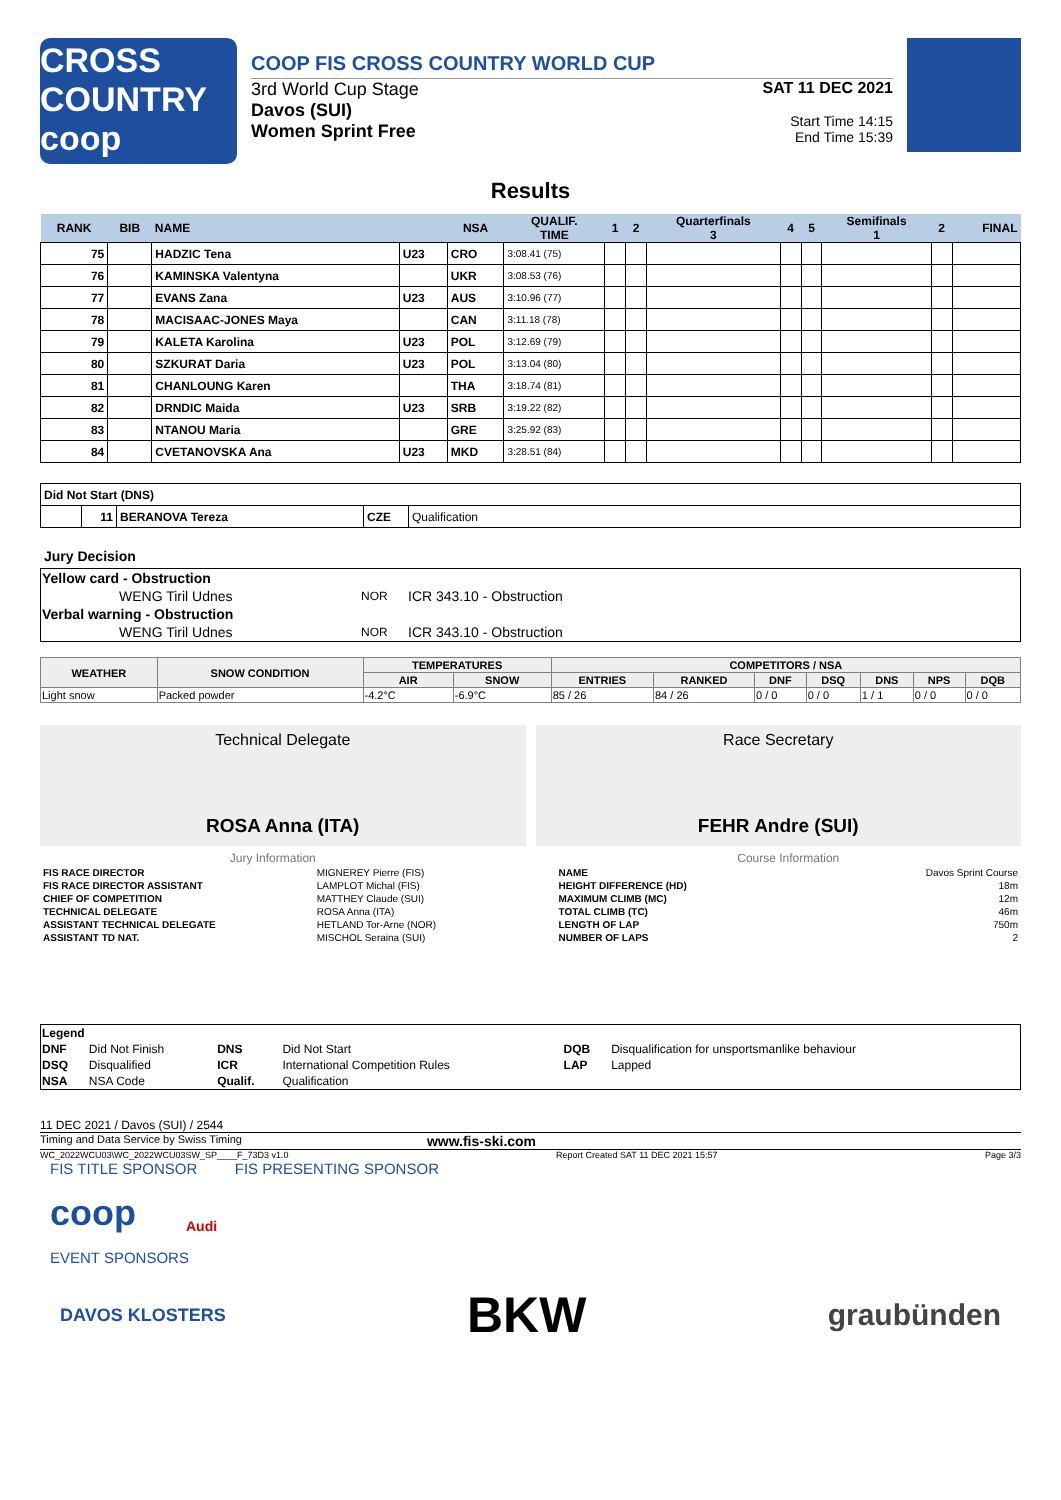CROSS COUNTRY
coop
COOP FIS CROSS COUNTRY WORLD CUP
3rd World Cup Stage
Davos (SUI)
Women Sprint Free
SAT 11 DEC 2021
Start Time 14:15
End Time 15:39
Results
| RANK | BIB | NAME | | NSA | QUALIF. TIME | 1 | 2 | Quarterfinals 3 | 4 | 5 | Semifinals 1 | 2 | FINAL |
| --- | --- | --- | --- | --- | --- | --- | --- | --- | --- | --- | --- | --- | --- |
| 75 | | HADZIC Tena | U23 | CRO | 3:08.41 (75) | | | | | | | | |
| 76 | | KAMINSKA Valentyna | | UKR | 3:08.53 (76) | | | | | | | | |
| 77 | | EVANS Zana | U23 | AUS | 3:10.96 (77) | | | | | | | | |
| 78 | | MACISAAC-JONES Maya | | CAN | 3:11.18 (78) | | | | | | | | |
| 79 | | KALETA Karolina | U23 | POL | 3:12.69 (79) | | | | | | | | |
| 80 | | SZKURAT Daria | U23 | POL | 3:13.04 (80) | | | | | | | | |
| 81 | | CHANLOUNG Karen | | THA | 3:18.74 (81) | | | | | | | | |
| 82 | | DRNDIC Maida | U23 | SRB | 3:19.22 (82) | | | | | | | | |
| 83 | | NTANOU Maria | | GRE | 3:25.92 (83) | | | | | | | | |
| 84 | | CVETANOVSKA Ana | U23 | MKD | 3:28.51 (84) | | | | | | | | |
| Did Not Start (DNS) | | | | |
| | 11 | BERANOVA Tereza | CZE | Qualification |
Jury Decision
| Yellow card - Obstruction | | |
| WENG Tiril Udnes | NOR | ICR 343.10 - Obstruction |
| Verbal warning - Obstruction | | |
| WENG Tiril Udnes | NOR | ICR 343.10 - Obstruction |
| WEATHER | SNOW CONDITION | TEMPERATURES | | COMPETITORS / NSA | | | | | | |
| --- | --- | --- | --- | --- | --- | --- | --- | --- | --- | --- |
| | | AIR | SNOW | ENTRIES | RANKED | DNF | DSQ | DNS | NPS | DQB |
| Light snow | Packed powder | -4.2°C | -6.9°C | 85 / 26 | 84 / 26 | 0 / 0 | 0 / 0 | 1 / 1 | 0 / 0 | 0 / 0 |
Technical Delegate
ROSA Anna (ITA)
Race Secretary
FEHR Andre (SUI)
| Jury Information | |
| FIS RACE DIRECTOR | MIGNEREY Pierre (FIS) |
| FIS RACE DIRECTOR ASSISTANT | LAMPLOT Michal (FIS) |
| CHIEF OF COMPETITION | MATTHEY Claude (SUI) |
| TECHNICAL DELEGATE | ROSA Anna (ITA) |
| ASSISTANT TECHNICAL DELEGATE | HETLAND Tor-Arne (NOR) |
| ASSISTANT TD NAT. | MISCHOL Seraina (SUI) |
| Course Information | |
| NAME | Davos Sprint Course |
| HEIGHT DIFFERENCE (HD) | 18m |
| MAXIMUM CLIMB (MC) | 12m |
| TOTAL CLIMB (TC) | 46m |
| LENGTH OF LAP | 750m |
| NUMBER OF LAPS | 2 |
| Legend | | | | | |
| DNF | Did Not Finish | DNS | Did Not Start | DQB | Disqualification for unsportsmanlike behaviour |
| DSQ | Disqualified | ICR | International Competition Rules | LAP | Lapped |
| NSA | NSA Code | Qualif. | Qualification | | |
11 DEC 2021 / Davos (SUI) / 2544
Timing and Data Service by Swiss Timing www.fis-ski.com
WC_2022WCU03\WC_2022WCU03SW_SP____F_73D3 v1.0 Report Created SAT 11 DEC 2021 15:57 Page 3/3
FIS TITLE SPONSOR FIS PRESENTING SPONSOR
coop Audi
EVENT SPONSORS
DAVOS KLOSTERS BKW graubünden